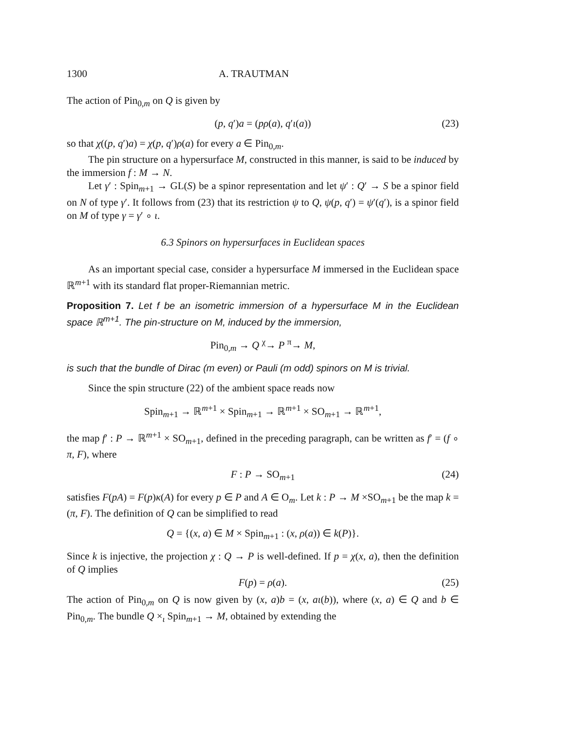1300 A. TRAUTMAN
The action of Pin<sub>0,m</sub> on Q is given by
(p, q′)a = (pρ(a), q′ι(a)) (23)
so that χ((p, q′)a) = χ(p, q′)ρ(a) for every a ∈ Pin<sub>0,m</sub>.
The pin structure on a hypersurface M, constructed in this manner, is said to be induced by the immersion f : M → N.
Let γ′ : Spin<sub>m+1</sub> → GL(S) be a spinor representation and let ψ′ : Q′ → S be a spinor field on N of type γ′. It follows from (23) that its restriction ψ to Q, ψ(p, q′) = ψ′(q′), is a spinor field on M of type γ = γ′ ∘ ι.
6.3 Spinors on hypersurfaces in Euclidean spaces
As an important special case, consider a hypersurface M immersed in the Euclidean space ℝ<sup>m+1</sup> with its standard flat proper-Riemannian metric.
Proposition 7. Let f be an isometric immersion of a hypersurface M in the Euclidean space ℝ<sup>m+1</sup>. The pin-structure on M, induced by the immersion,
Pin<sub>0,m</sub> → Q <sup>χ</sup>→ P <sup>π</sup>→ M,
is such that the bundle of Dirac (m even) or Pauli (m odd) spinors on M is trivial.
Since the spin structure (22) of the ambient space reads now
Spin<sub>m+1</sub> → ℝ<sup>m+1</sup> × Spin<sub>m+1</sub> → ℝ<sup>m+1</sup> × SO<sub>m+1</sub> → ℝ<sup>m+1</sup>,
the map f′ : P → ℝ<sup>m+1</sup> × SO<sub>m+1</sub>, defined in the preceding paragraph, can be written as f′ = (f ∘ π, F), where
F : P → SO<sub>m+1</sub> (24)
satisfies F(pA) = F(p)κ(A) for every p ∈ P and A ∈ O<sub>m</sub>. Let k : P → M ×SO<sub>m+1</sub> be the map k = (π, F). The definition of Q can be simplified to read
Q = {(x, a) ∈ M × Spin<sub>m+1</sub> : (x, ρ(a)) ∈ k(P)}.
Since k is injective, the projection χ : Q → P is well-defined. If p = χ(x, a), then the definition of Q implies
F(p) = ρ(a). (25)
The action of Pin<sub>0,m</sub> on Q is now given by (x, a)b = (x, aι(b)), where (x, a) ∈ Q and b ∈ Pin<sub>0,m</sub>. The bundle Q ×<sub>ι</sub> Spin<sub>m+1</sub> → M, obtained by extending the